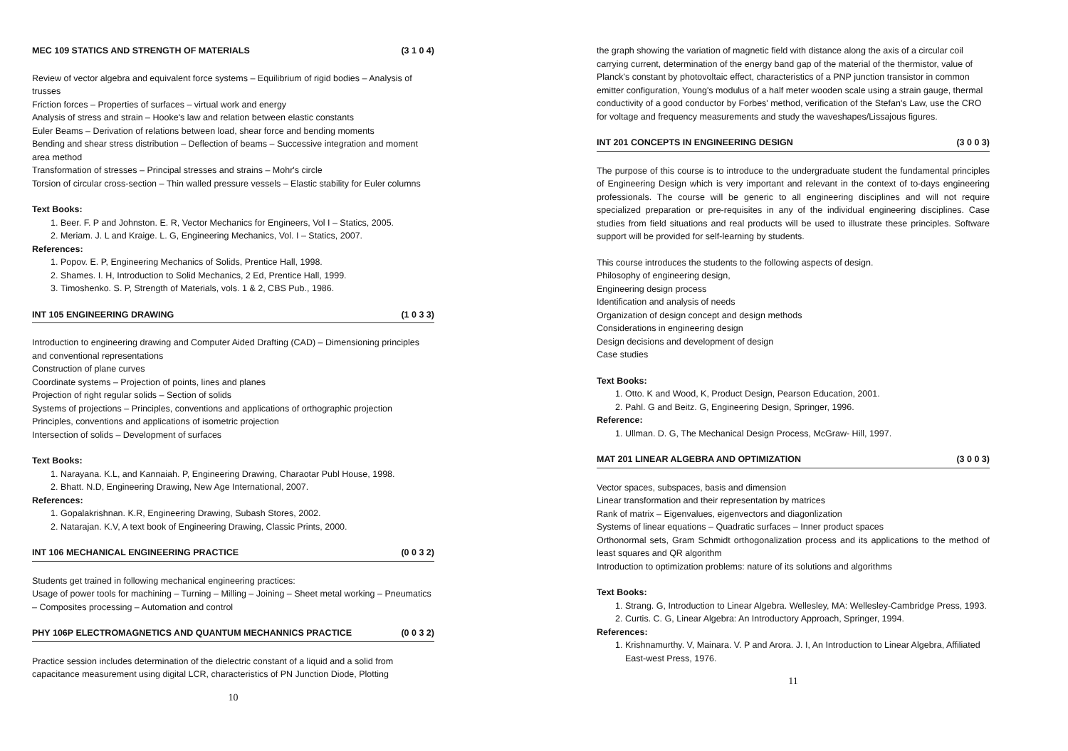MEC 109 STATICS AND STRENGTH OF MATERIALS (3 1 0 4)
Review of vector algebra and equivalent force systems – Equilibrium of rigid bodies – Analysis of trusses
Friction forces – Properties of surfaces – virtual work and energy
Analysis of stress and strain – Hooke's law and relation between elastic constants
Euler Beams – Derivation of relations between load, shear force and bending moments
Bending and shear stress distribution – Deflection of beams – Successive integration and moment area method
Transformation of stresses – Principal stresses and strains – Mohr's circle
Torsion of circular cross-section – Thin walled pressure vessels – Elastic stability for Euler columns
Text Books:
1. Beer. F. P and Johnston. E. R, Vector Mechanics for Engineers, Vol I – Statics, 2005.
2. Meriam. J. L and Kraige. L. G, Engineering Mechanics, Vol. I – Statics, 2007.
References:
1. Popov. E. P, Engineering Mechanics of Solids, Prentice Hall, 1998.
2. Shames. I. H, Introduction to Solid Mechanics, 2 Ed, Prentice Hall, 1999.
3. Timoshenko. S. P, Strength of Materials, vols. 1 & 2, CBS Pub., 1986.
INT 105 ENGINEERING DRAWING (1 0 3 3)
Introduction to engineering drawing and Computer Aided Drafting (CAD) – Dimensioning principles and conventional representations
Construction of plane curves
Coordinate systems – Projection of points, lines and planes
Projection of right regular solids – Section of solids
Systems of projections – Principles, conventions and applications of orthographic projection
Principles, conventions and applications of isometric projection
Intersection of solids – Development of surfaces
Text Books:
1. Narayana. K.L, and Kannaiah. P, Engineering Drawing, Charaotar Publ House, 1998.
2. Bhatt. N.D, Engineering Drawing, New Age International, 2007.
References:
1. Gopalakrishnan. K.R, Engineering Drawing, Subash Stores, 2002.
2. Natarajan. K.V, A text book of Engineering Drawing, Classic Prints, 2000.
INT 106 MECHANICAL ENGINEERING PRACTICE (0 0 3 2)
Students get trained in following mechanical engineering practices:
Usage of power tools for machining – Turning – Milling – Joining – Sheet metal working – Pneumatics – Composites processing – Automation and control
PHY 106P ELECTROMAGNETICS AND QUANTUM MECHANNICS PRACTICE (0 0 3 2)
Practice session includes determination of the dielectric constant of a liquid and a solid from capacitance measurement using digital LCR, characteristics of PN Junction Diode, Plotting
10
the graph showing the variation of magnetic field with distance along the axis of a circular coil carrying current, determination of the energy band gap of the material of the thermistor, value of Planck's constant by photovoltaic effect, characteristics of a PNP junction transistor in common emitter configuration, Young's modulus of a half meter wooden scale using a strain gauge, thermal conductivity of a good conductor by Forbes' method, verification of the Stefan's Law, use the CRO for voltage and frequency measurements and study the waveshapes/Lissajous figures.
INT 201 CONCEPTS IN ENGINEERING DESIGN (3 0 0 3)
The purpose of this course is to introduce to the undergraduate student the fundamental principles of Engineering Design which is very important and relevant in the context of to-days engineering professionals. The course will be generic to all engineering disciplines and will not require specialized preparation or pre-requisites in any of the individual engineering disciplines. Case studies from field situations and real products will be used to illustrate these principles. Software support will be provided for self-learning by students.
This course introduces the students to the following aspects of design.
Philosophy of engineering design,
Engineering design process
Identification and analysis of needs
Organization of design concept and design methods
Considerations in engineering design
Design decisions and development of design
Case studies
Text Books:
1. Otto. K and Wood, K, Product Design, Pearson Education, 2001.
2. Pahl. G and Beitz. G, Engineering Design, Springer, 1996.
Reference:
1. Ullman. D. G, The Mechanical Design Process, McGraw- Hill, 1997.
MAT 201 LINEAR ALGEBRA AND OPTIMIZATION (3 0 0 3)
Vector spaces, subspaces, basis and dimension
Linear transformation and their representation by matrices
Rank of matrix – Eigenvalues, eigenvectors and diagonlization
Systems of linear equations – Quadratic surfaces – Inner product spaces
Orthonormal sets, Gram Schmidt orthogonalization process and its applications to the method of least squares and QR algorithm
Introduction to optimization problems: nature of its solutions and algorithms
Text Books:
1. Strang. G, Introduction to Linear Algebra. Wellesley, MA: Wellesley-Cambridge Press, 1993.
2. Curtis. C. G, Linear Algebra: An Introductory Approach, Springer, 1994.
References:
1. Krishnamurthy. V, Mainara. V. P and Arora. J. I, An Introduction to Linear Algebra, Affiliated East-west Press, 1976.
11